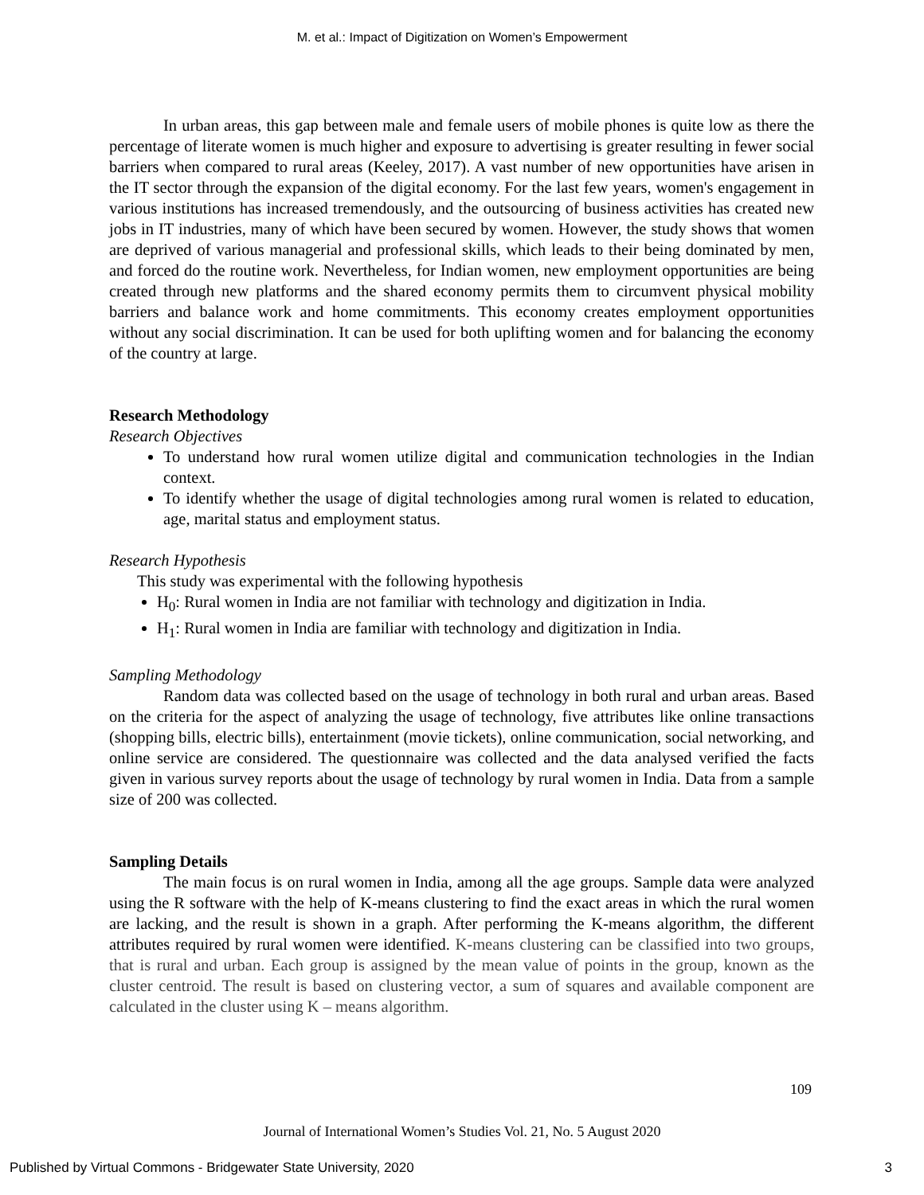M. et al.: Impact of Digitization on Women’s Empowerment
In urban areas, this gap between male and female users of mobile phones is quite low as there the percentage of literate women is much higher and exposure to advertising is greater resulting in fewer social barriers when compared to rural areas (Keeley, 2017). A vast number of new opportunities have arisen in the IT sector through the expansion of the digital economy. For the last few years, women's engagement in various institutions has increased tremendously, and the outsourcing of business activities has created new jobs in IT industries, many of which have been secured by women. However, the study shows that women are deprived of various managerial and professional skills, which leads to their being dominated by men, and forced do the routine work. Nevertheless, for Indian women, new employment opportunities are being created through new platforms and the shared economy permits them to circumvent physical mobility barriers and balance work and home commitments. This economy creates employment opportunities without any social discrimination. It can be used for both uplifting women and for balancing the economy of the country at large.
Research Methodology
Research Objectives
To understand how rural women utilize digital and communication technologies in the Indian context.
To identify whether the usage of digital technologies among rural women is related to education, age, marital status and employment status.
Research Hypothesis
This study was experimental with the following hypothesis
H<sub>0</sub>: Rural women in India are not familiar with technology and digitization in India.
H<sub>1</sub>: Rural women in India are familiar with technology and digitization in India.
Sampling Methodology
Random data was collected based on the usage of technology in both rural and urban areas. Based on the criteria for the aspect of analyzing the usage of technology, five attributes like online transactions (shopping bills, electric bills), entertainment (movie tickets), online communication, social networking, and online service are considered. The questionnaire was collected and the data analysed verified the facts given in various survey reports about the usage of technology by rural women in India. Data from a sample size of 200 was collected.
Sampling Details
The main focus is on rural women in India, among all the age groups. Sample data were analyzed using the R software with the help of K-means clustering to find the exact areas in which the rural women are lacking, and the result is shown in a graph. After performing the K-means algorithm, the different attributes required by rural women were identified. K-means clustering can be classified into two groups, that is rural and urban. Each group is assigned by the mean value of points in the group, known as the cluster centroid. The result is based on clustering vector, a sum of squares and available component are calculated in the cluster using K – means algorithm.
109
Journal of International Women’s Studies Vol. 21, No. 5 August 2020
Published by Virtual Commons - Bridgewater State University, 2020 3